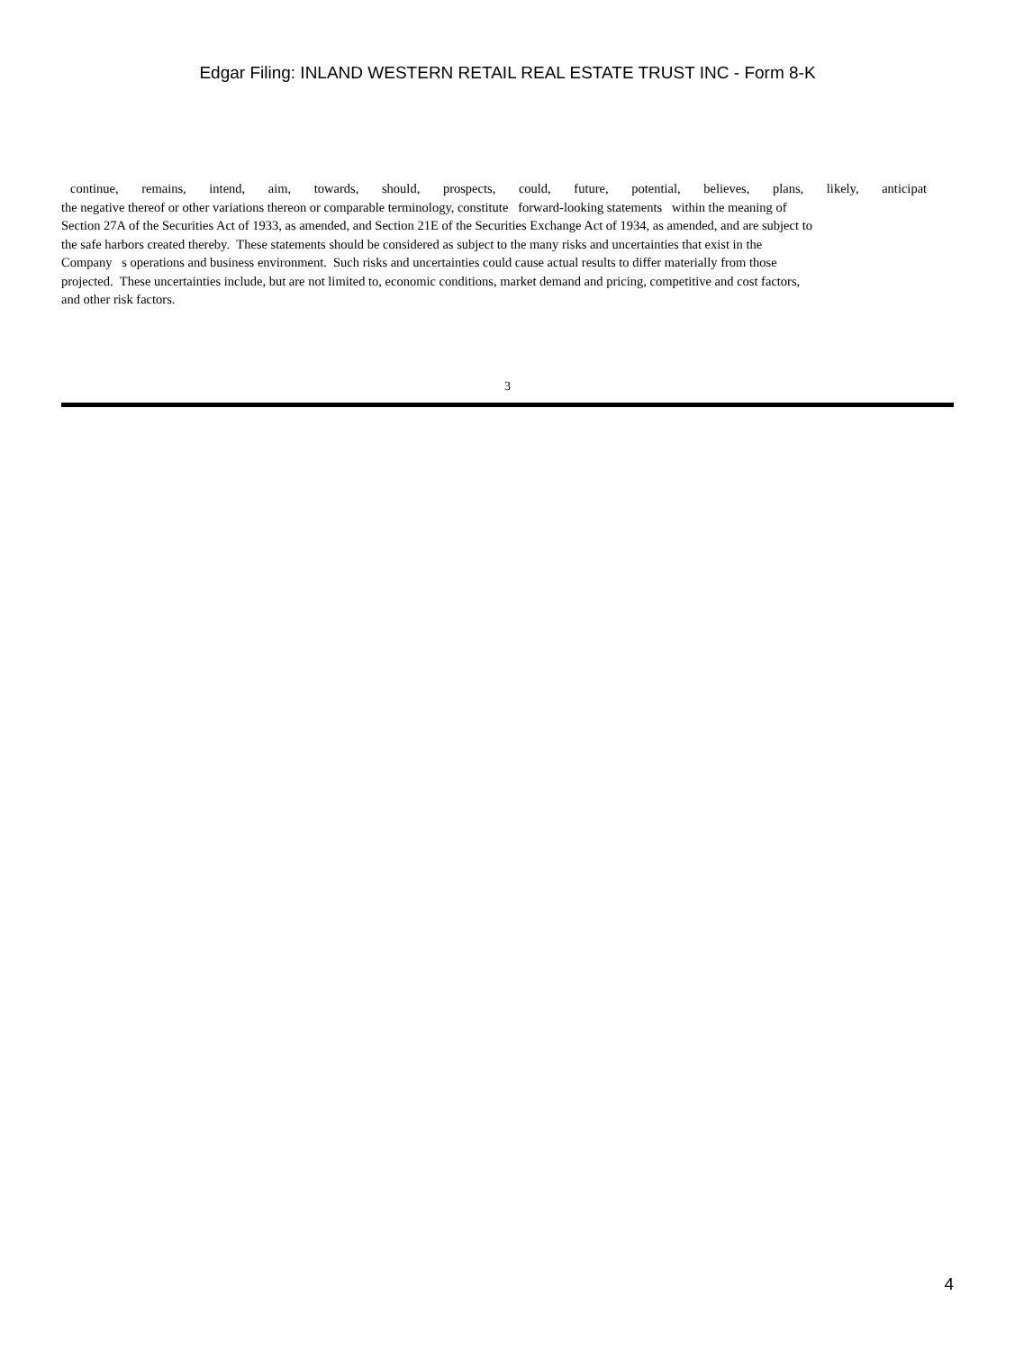Edgar Filing: INLAND WESTERN RETAIL REAL ESTATE TRUST INC - Form 8-K
continue, remains, intend, aim, towards, should, prospects, could, future, potential, believes, plans, likely, anticipat
the negative thereof or other variations thereon or comparable terminology, constitute forward-looking statements within the meaning of
Section 27A of the Securities Act of 1933, as amended, and Section 21E of the Securities Exchange Act of 1934, as amended, and are subject to
the safe harbors created thereby. These statements should be considered as subject to the many risks and uncertainties that exist in the
Company s operations and business environment. Such risks and uncertainties could cause actual results to differ materially from those
projected. These uncertainties include, but are not limited to, economic conditions, market demand and pricing, competitive and cost factors,
and other risk factors.
3
4